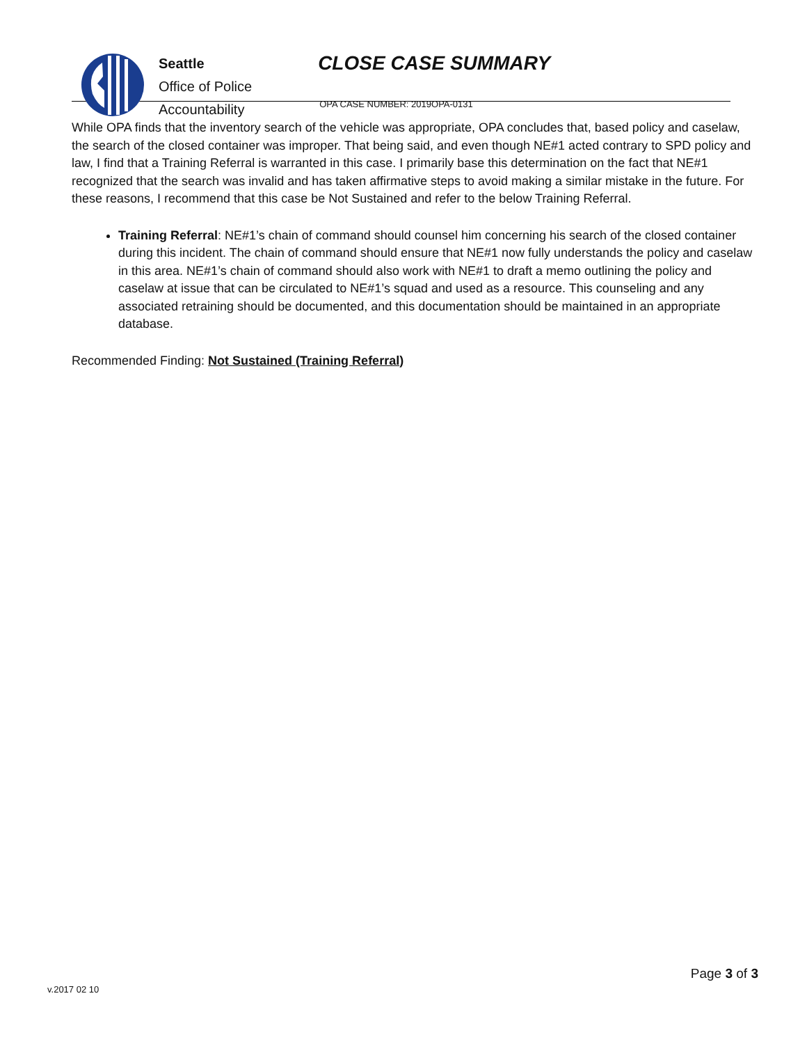Seattle
Office of Police
Accountability
CLOSE CASE SUMMARY
OPA CASE NUMBER: 2019OPA-0131
While OPA finds that the inventory search of the vehicle was appropriate, OPA concludes that, based policy and caselaw, the search of the closed container was improper. That being said, and even though NE#1 acted contrary to SPD policy and law, I find that a Training Referral is warranted in this case. I primarily base this determination on the fact that NE#1 recognized that the search was invalid and has taken affirmative steps to avoid making a similar mistake in the future. For these reasons, I recommend that this case be Not Sustained and refer to the below Training Referral.
Training Referral: NE#1’s chain of command should counsel him concerning his search of the closed container during this incident. The chain of command should ensure that NE#1 now fully understands the policy and caselaw in this area. NE#1’s chain of command should also work with NE#1 to draft a memo outlining the policy and caselaw at issue that can be circulated to NE#1’s squad and used as a resource. This counseling and any associated retraining should be documented, and this documentation should be maintained in an appropriate database.
Recommended Finding: Not Sustained (Training Referral)
v.2017 02 10
Page 3 of 3